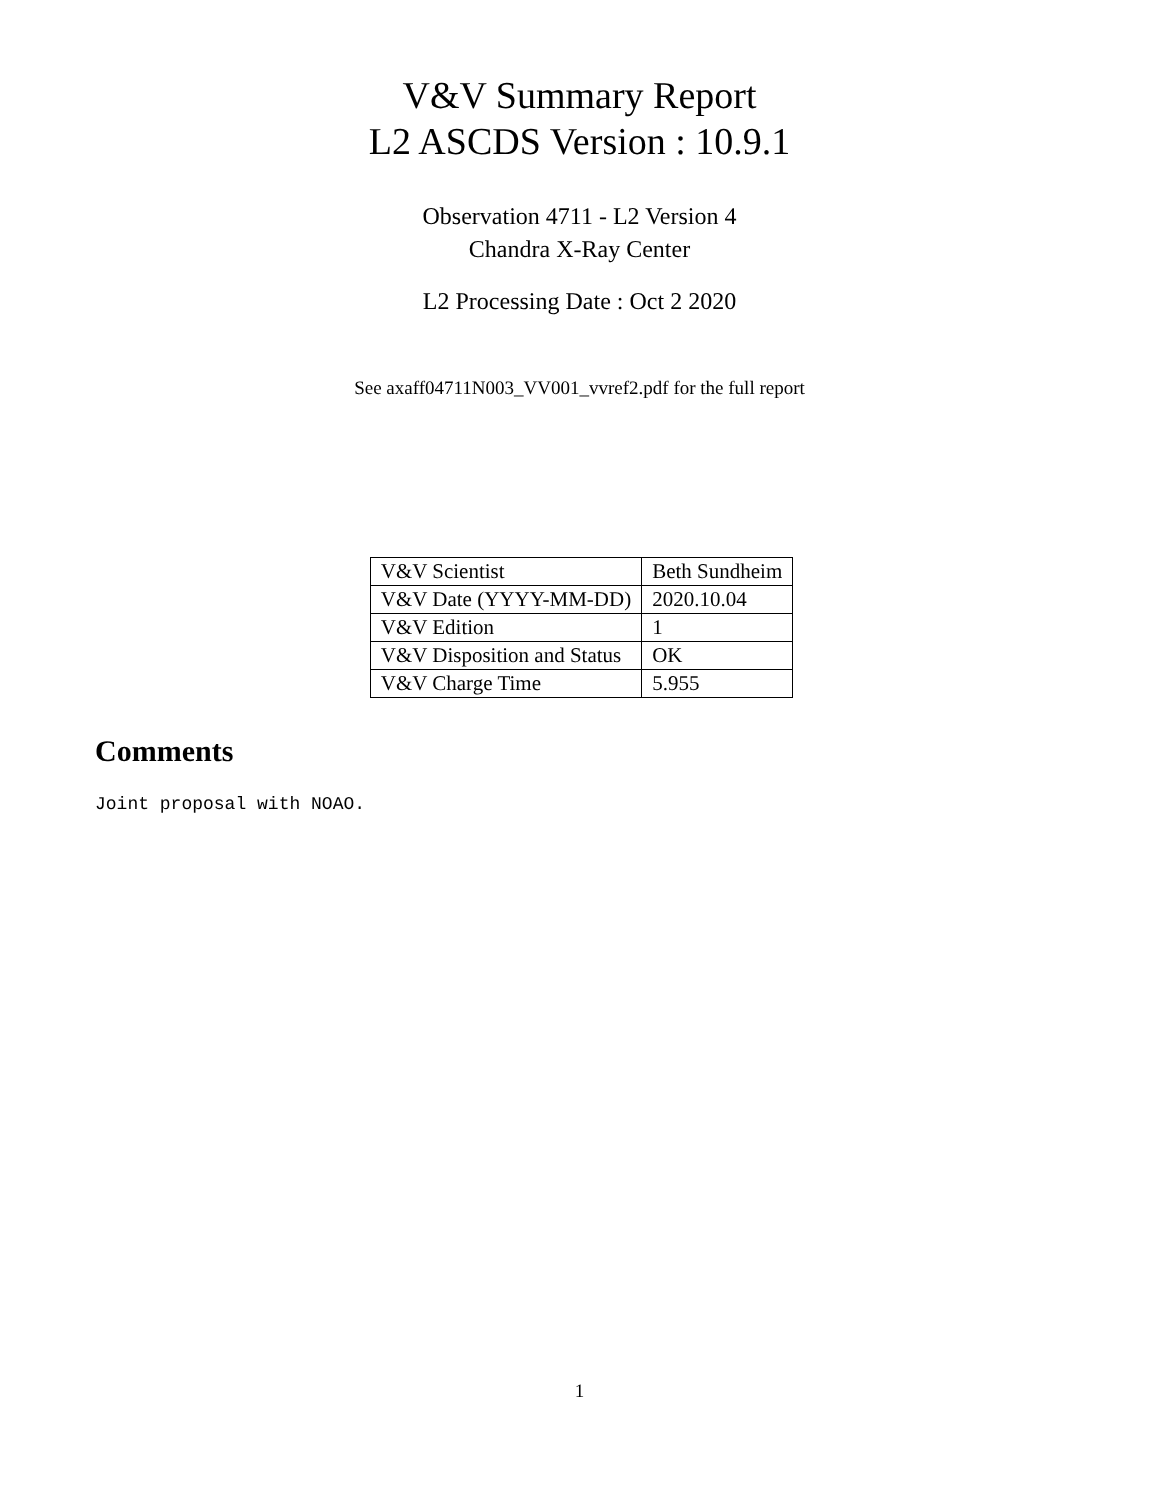V&V Summary Report
L2 ASCDS Version : 10.9.1
Observation 4711 - L2 Version 4
Chandra X-Ray Center
L2 Processing Date : Oct 2 2020
See axaff04711N003_VV001_vvref2.pdf for the full report
| V&V Scientist | Beth Sundheim |
| V&V Date (YYYY-MM-DD) | 2020.10.04 |
| V&V Edition | 1 |
| V&V Disposition and Status | OK |
| V&V Charge Time | 5.955 |
Comments
Joint proposal with NOAO.
1